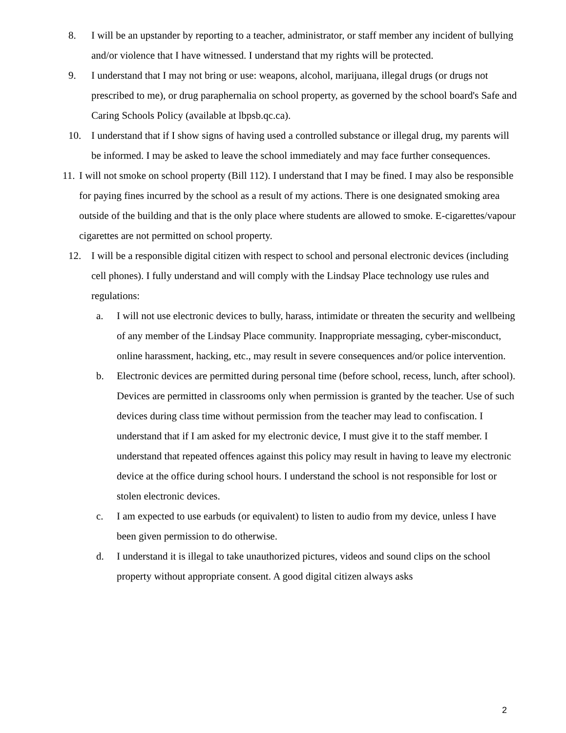8. I will be an upstander by reporting to a teacher, administrator, or staff member any incident of bullying and/or violence that I have witnessed. I understand that my rights will be protected.
9. I understand that I may not bring or use: weapons, alcohol, marijuana, illegal drugs (or drugs not prescribed to me), or drug paraphernalia on school property, as governed by the school board's Safe and Caring Schools Policy (available at lbpsb.qc.ca).
10. I understand that if I show signs of having used a controlled substance or illegal drug, my parents will be informed. I may be asked to leave the school immediately and may face further consequences.
11. I will not smoke on school property (Bill 112). I understand that I may be fined. I may also be responsible for paying fines incurred by the school as a result of my actions. There is one designated smoking area outside of the building and that is the only place where students are allowed to smoke. E-cigarettes/vapour cigarettes are not permitted on school property.
12. I will be a responsible digital citizen with respect to school and personal electronic devices (including cell phones). I fully understand and will comply with the Lindsay Place technology use rules and regulations:
a. I will not use electronic devices to bully, harass, intimidate or threaten the security and wellbeing of any member of the Lindsay Place community. Inappropriate messaging, cyber-misconduct, online harassment, hacking, etc., may result in severe consequences and/or police intervention.
b. Electronic devices are permitted during personal time (before school, recess, lunch, after school). Devices are permitted in classrooms only when permission is granted by the teacher. Use of such devices during class time without permission from the teacher may lead to confiscation. I understand that if I am asked for my electronic device, I must give it to the staff member. I understand that repeated offences against this policy may result in having to leave my electronic device at the office during school hours. I understand the school is not responsible for lost or stolen electronic devices.
c. I am expected to use earbuds (or equivalent) to listen to audio from my device, unless I have been given permission to do otherwise.
d. I understand it is illegal to take unauthorized pictures, videos and sound clips on the school property without appropriate consent. A good digital citizen always asks
2